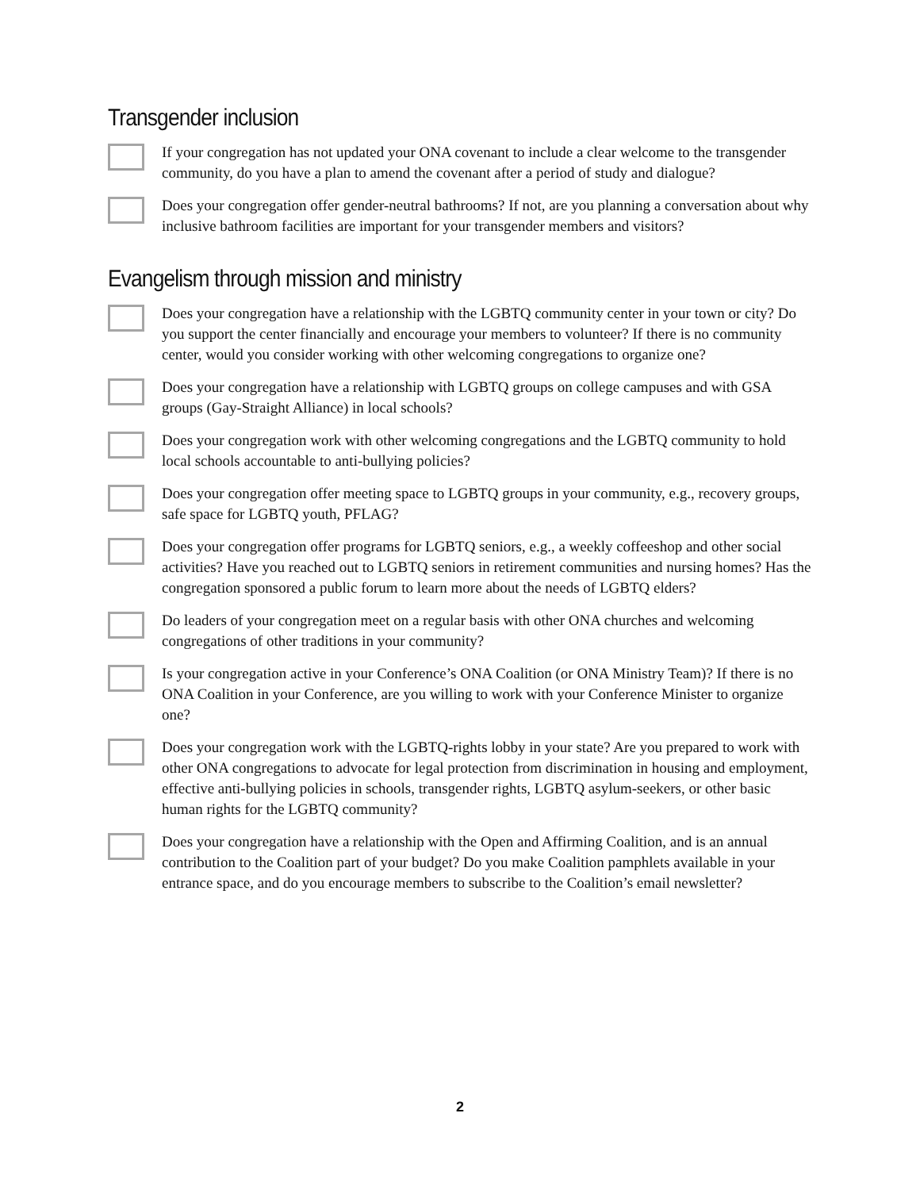Transgender inclusion
If your congregation has not updated your ONA covenant to include a clear welcome to the transgender community, do you have a plan to amend the covenant after a period of study and dialogue?
Does your congregation offer gender-neutral bathrooms? If not, are you planning a conversation about why inclusive bathroom facilities are important for your transgender members and visitors?
Evangelism through mission and ministry
Does your congregation have a relationship with the LGBTQ community center in your town or city? Do you support the center financially and encourage your members to volunteer? If there is no community center, would you consider working with other welcoming congregations to organize one?
Does your congregation have a relationship with LGBTQ groups on college campuses and with GSA groups (Gay-Straight Alliance) in local schools?
Does your congregation work with other welcoming congregations and the LGBTQ community to hold local schools accountable to anti-bullying policies?
Does your congregation offer meeting space to LGBTQ groups in your community, e.g., recovery groups, safe space for LGBTQ youth, PFLAG?
Does your congregation offer programs for LGBTQ seniors, e.g., a weekly coffeeshop and other social activities? Have you reached out to LGBTQ seniors in retirement communities and nursing homes? Has the congregation sponsored a public forum to learn more about the needs of LGBTQ elders?
Do leaders of your congregation meet on a regular basis with other ONA churches and welcoming congregations of other traditions in your community?
Is your congregation active in your Conference’s ONA Coalition (or ONA Ministry Team)? If there is no ONA Coalition in your Conference, are you willing to work with your Conference Minister to organize one?
Does your congregation work with the LGBTQ-rights lobby in your state? Are you prepared to work with other ONA congregations to advocate for legal protection from discrimination in housing and employment, effective anti-bullying policies in schools, transgender rights, LGBTQ asylum-seekers, or other basic human rights for the LGBTQ community?
Does your congregation have a relationship with the Open and Affirming Coalition, and is an annual contribution to the Coalition part of your budget? Do you make Coalition pamphlets available in your entrance space, and do you encourage members to subscribe to the Coalition’s email newsletter?
2